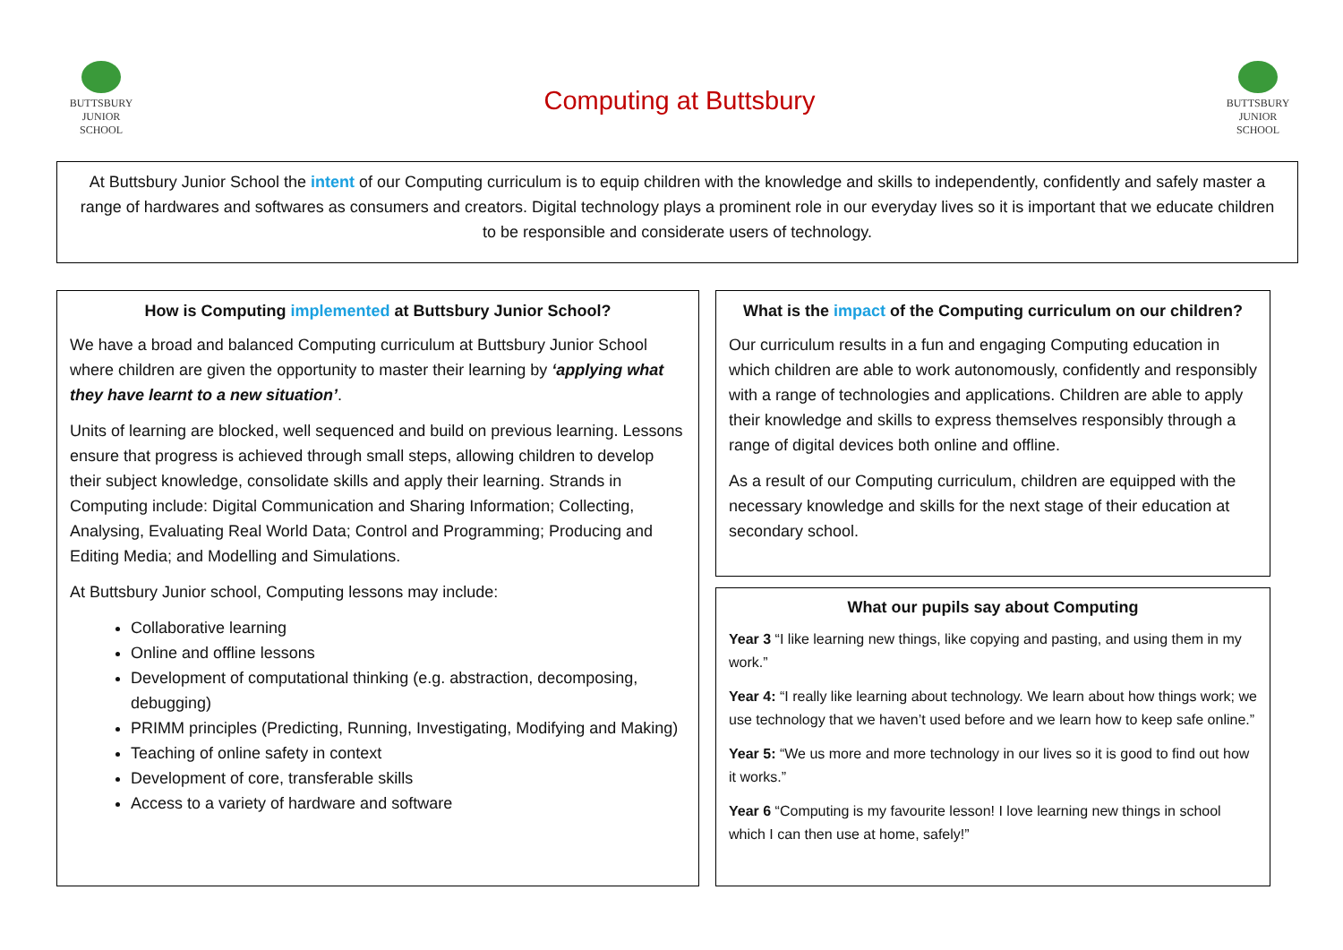BUTTSBURY
JUNIOR SCHOOL
Computing at Buttsbury
BUTTSBURY
JUNIOR SCHOOL
At Buttsbury Junior School the intent of our Computing curriculum is to equip children with the knowledge and skills to independently, confidently and safely master a range of hardwares and softwares as consumers and creators. Digital technology plays a prominent role in our everyday lives so it is important that we educate children to be responsible and considerate users of technology.
How is Computing implemented at Buttsbury Junior School?
We have a broad and balanced Computing curriculum at Buttsbury Junior School where children are given the opportunity to master their learning by ‘applying what they have learnt to a new situation’.
Units of learning are blocked, well sequenced and build on previous learning. Lessons ensure that progress is achieved through small steps, allowing children to develop their subject knowledge, consolidate skills and apply their learning. Strands in Computing include: Digital Communication and Sharing Information; Collecting, Analysing, Evaluating Real World Data; Control and Programming; Producing and Editing Media; and Modelling and Simulations.
At Buttsbury Junior school, Computing lessons may include:
Collaborative learning
Online and offline lessons
Development of computational thinking (e.g. abstraction, decomposing, debugging)
PRIMM principles (Predicting, Running, Investigating, Modifying and Making)
Teaching of online safety in context
Development of core, transferable skills
Access to a variety of hardware and software
What is the impact of the Computing curriculum on our children?
Our curriculum results in a fun and engaging Computing education in which children are able to work autonomously, confidently and responsibly with a range of technologies and applications. Children are able to apply their knowledge and skills to express themselves responsibly through a range of digital devices both online and offline.
As a result of our Computing curriculum, children are equipped with the necessary knowledge and skills for the next stage of their education at secondary school.
What our pupils say about Computing
Year 3 “I like learning new things, like copying and pasting, and using them in my work.”
Year 4: “I really like learning about technology. We learn about how things work; we use technology that we haven’t used before and we learn how to keep safe online.”
Year 5: “We us more and more technology in our lives so it is good to find out how it works.”
Year 6 “Computing is my favourite lesson! I love learning new things in school which I can then use at home, safely!”